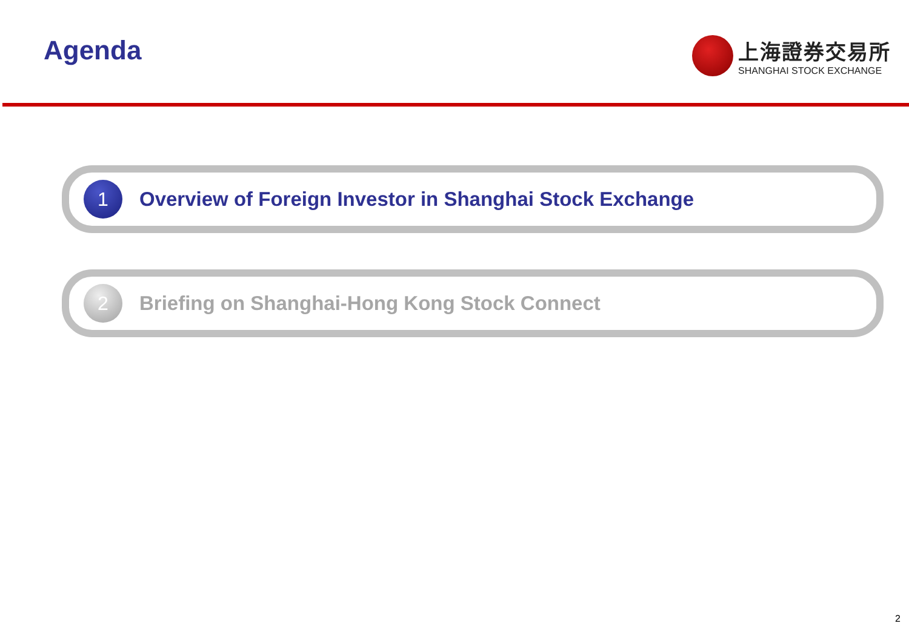Agenda
上海證券交易所
SHANGHAI STOCK EXCHANGE
1
Overview of Foreign Investor in Shanghai Stock Exchange
2
Briefing on Shanghai-Hong Kong Stock Connect
2